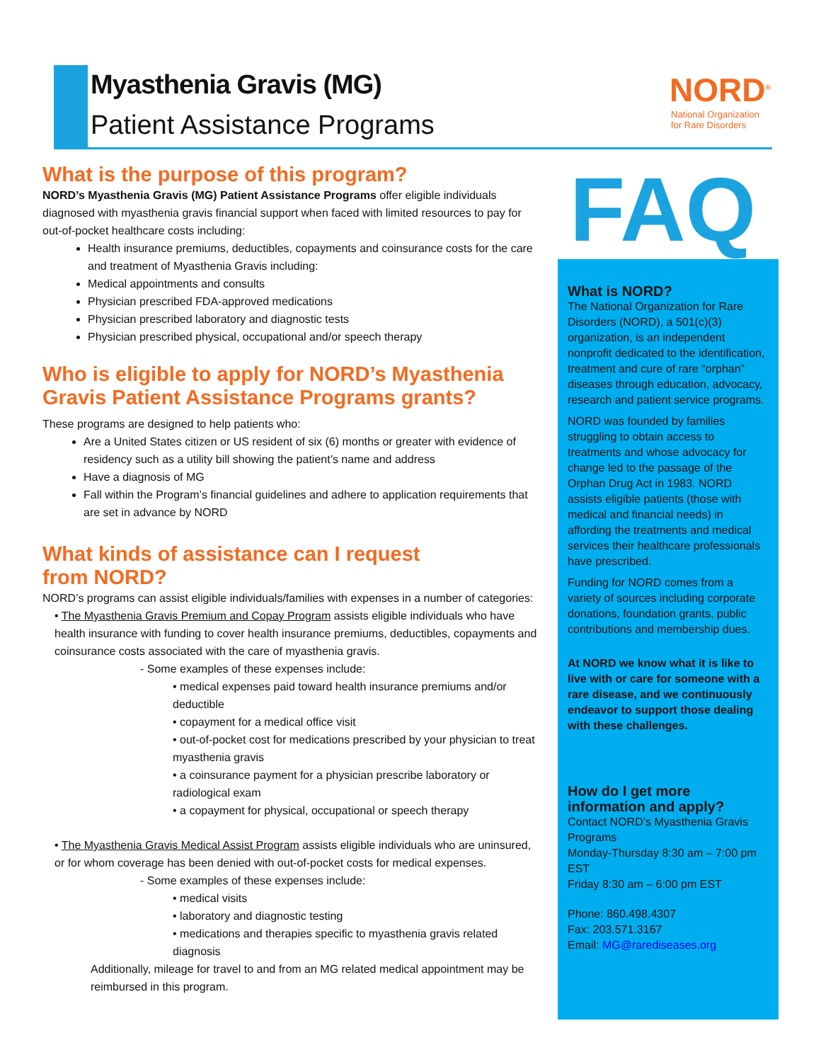Myasthenia Gravis (MG)
Patient Assistance Programs
NORD<sup>®</sup>
National Organization
for Rare Disorders
What is the purpose of this program?
NORD’s Myasthenia Gravis (MG) Patient Assistance Programs offer eligible individuals diagnosed with myasthenia gravis financial support when faced with limited resources to pay for out-of-pocket healthcare costs including:
Health insurance premiums, deductibles, copayments and coinsurance costs for the care and treatment of Myasthenia Gravis including:
Medical appointments and consults
Physician prescribed FDA-approved medications
Physician prescribed laboratory and diagnostic tests
Physician prescribed physical, occupational and/or speech therapy
Who is eligible to apply for NORD’s Myasthenia Gravis Patient Assistance Programs grants?
These programs are designed to help patients who:
Are a United States citizen or US resident of six (6) months or greater with evidence of residency such as a utility bill showing the patient’s name and address
Have a diagnosis of MG
Fall within the Program’s financial guidelines and adhere to application requirements that are set in advance by NORD
What kinds of assistance can I request
from NORD?
NORD’s programs can assist eligible individuals/families with expenses in a number of categories:
• The Myasthenia Gravis Premium and Copay Program assists eligible individuals who have health insurance with funding to cover health insurance premiums, deductibles, copayments and coinsurance costs associated with the care of myasthenia gravis.
- Some examples of these expenses include:
• medical expenses paid toward health insurance premiums and/or deductible
• copayment for a medical office visit
• out-of-pocket cost for medications prescribed by your physician to treat myasthenia gravis
• a coinsurance payment for a physician prescribe laboratory or radiological exam
• a copayment for physical, occupational or speech therapy
• The Myasthenia Gravis Medical Assist Program assists eligible individuals who are uninsured, or for whom coverage has been denied with out-of-pocket costs for medical expenses.
- Some examples of these expenses include:
• medical visits
• laboratory and diagnostic testing
• medications and therapies specific to myasthenia gravis related diagnosis
Additionally, mileage for travel to and from an MG related medical appointment may be reimbursed in this program.
FAQ
What is NORD?
The National Organization for Rare Disorders (NORD), a 501(c)(3) organization, is an independent nonprofit dedicated to the identification, treatment and cure of rare “orphan” diseases through education, advocacy, research and patient service programs.
NORD was founded by families struggling to obtain access to treatments and whose advocacy for change led to the passage of the Orphan Drug Act in 1983. NORD assists eligible patients (those with medical and financial needs) in affording the treatments and medical services their healthcare professionals have prescribed.
Funding for NORD comes from a variety of sources including corporate donations, foundation grants, public contributions and membership dues.
At NORD we know what it is like to live with or care for someone with a rare disease, and we continuously endeavor to support those dealing with these challenges.
How do I get more information and apply?
Contact NORD’s Myasthenia Gravis Programs
Monday-Thursday 8:30 am – 7:00 pm EST
Friday 8:30 am – 6:00 pm EST
Phone: 860.498.4307
Fax: 203.571.3167
Email: MG@rarediseases.org